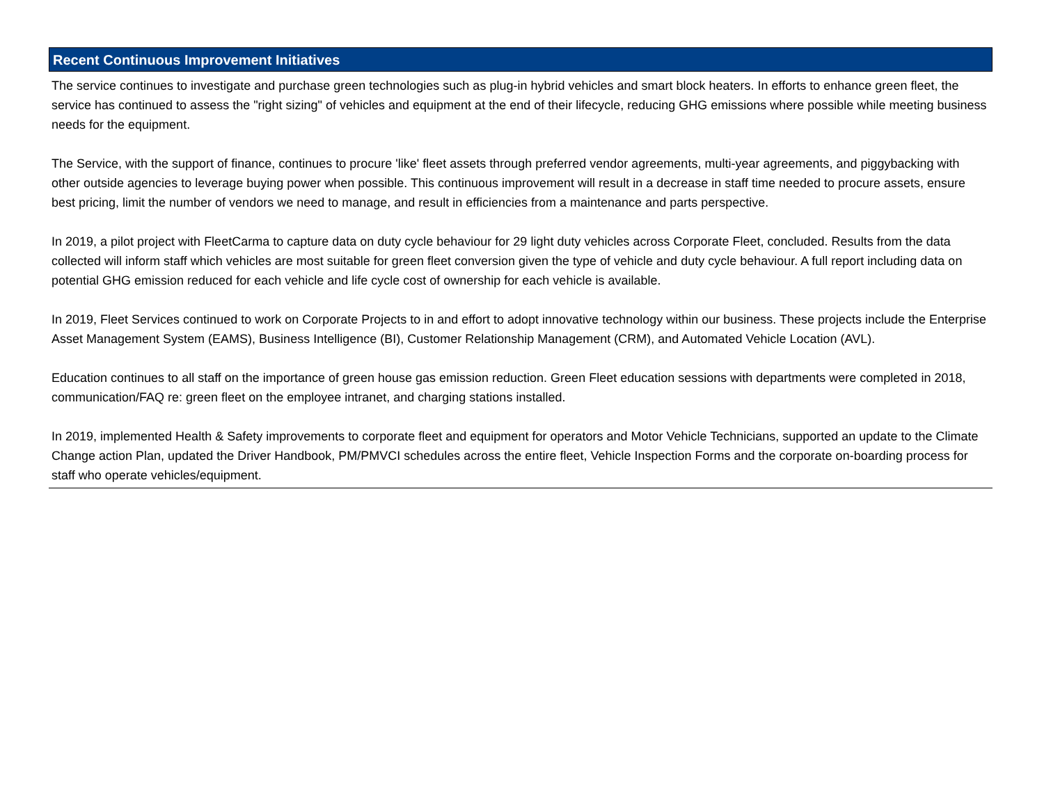Recent Continuous Improvement Initiatives
The service continues to investigate and purchase green technologies such as plug-in hybrid vehicles and smart block heaters. In efforts to enhance green fleet, the service has continued to assess the "right sizing" of vehicles and equipment at the end of their lifecycle, reducing GHG emissions where possible while meeting business needs for the equipment.
The Service, with the support of finance, continues to procure 'like' fleet assets through preferred vendor agreements, multi-year agreements, and piggybacking with other outside agencies to leverage buying power when possible. This continuous improvement will result in a decrease in staff time needed to procure assets, ensure best pricing, limit the number of vendors we need to manage, and result in efficiencies from a maintenance and parts perspective.
In 2019, a pilot project with FleetCarma to capture data on duty cycle behaviour for 29 light duty vehicles across Corporate Fleet, concluded. Results from the data collected will inform staff which vehicles are most suitable for green fleet conversion given the type of vehicle and duty cycle behaviour. A full report including data on potential GHG emission reduced for each vehicle and life cycle cost of ownership for each vehicle is available.
In 2019, Fleet Services continued to work on Corporate Projects to in and effort to adopt innovative technology within our business. These projects include the Enterprise Asset Management System (EAMS), Business Intelligence (BI), Customer Relationship Management (CRM), and Automated Vehicle Location (AVL).
Education continues to all staff on the importance of green house gas emission reduction. Green Fleet education sessions with departments were completed in 2018, communication/FAQ re: green fleet on the employee intranet, and charging stations installed.
In 2019, implemented Health & Safety improvements to corporate fleet and equipment for operators and Motor Vehicle Technicians, supported an update to the Climate Change action Plan, updated the Driver Handbook, PM/PMVCI schedules across the entire fleet, Vehicle Inspection Forms and the corporate on-boarding process for staff who operate vehicles/equipment.